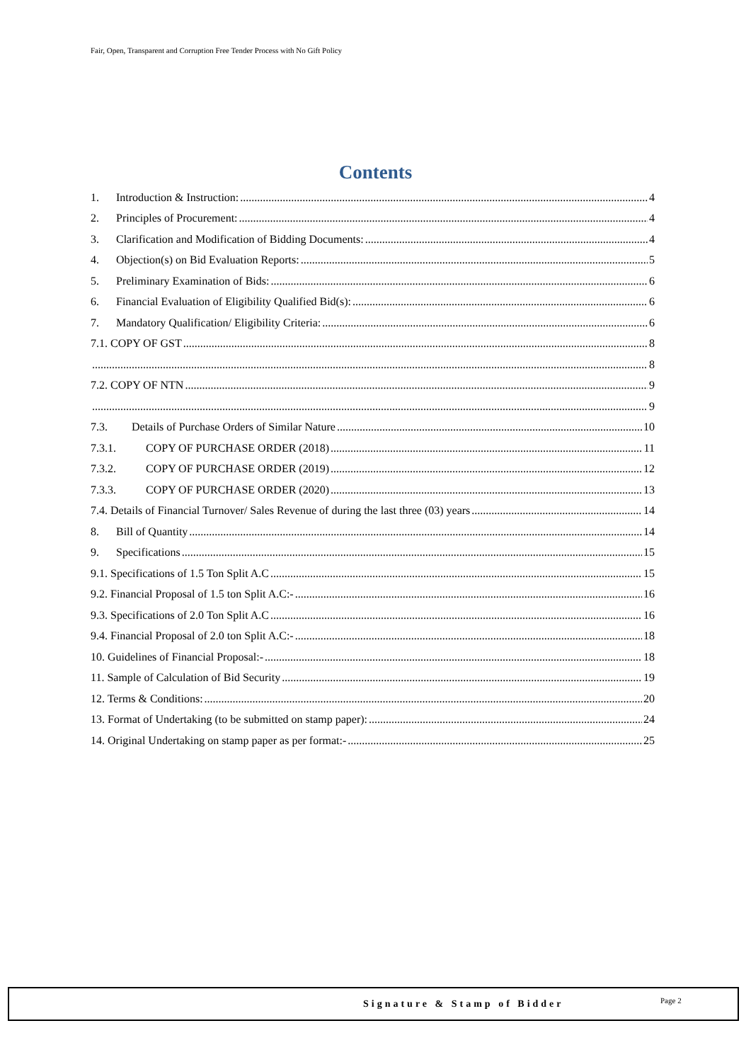Fair, Open, Transparent and Corruption Free Tender Process with No Gift Policy
Contents
1. Introduction & Instruction: 4
2. Principles of Procurement: 4
3. Clarification and Modification of Bidding Documents: 4
4. Objection(s) on Bid Evaluation Reports: 5
5. Preliminary Examination of Bids: 6
6. Financial Evaluation of Eligibility Qualified Bid(s): 6
7. Mandatory Qualification/ Eligibility Criteria: 6
7.1. COPY OF GST 8
8
7.2. COPY OF NTN 9
9
7.3. Details of Purchase Orders of Similar Nature 10
7.3.1. COPY OF PURCHASE ORDER (2018) 11
7.3.2. COPY OF PURCHASE ORDER (2019) 12
7.3.3. COPY OF PURCHASE ORDER (2020) 13
7.4. Details of Financial Turnover/ Sales Revenue of during the last three (03) years 14
8. Bill of Quantity 14
9. Specifications 15
9.1. Specifications of 1.5 Ton Split A.C 15
9.2. Financial Proposal of 1.5 ton Split A.C:- 16
9.3. Specifications of 2.0 Ton Split A.C 16
9.4. Financial Proposal of 2.0 ton Split A.C:- 18
10. Guidelines of Financial Proposal:- 18
11. Sample of Calculation of Bid Security 19
12. Terms & Conditions: 20
13. Format of Undertaking (to be submitted on stamp paper): 24
14. Original Undertaking on stamp paper as per format:- 25
Signature & Stamp of Bidder Page 2